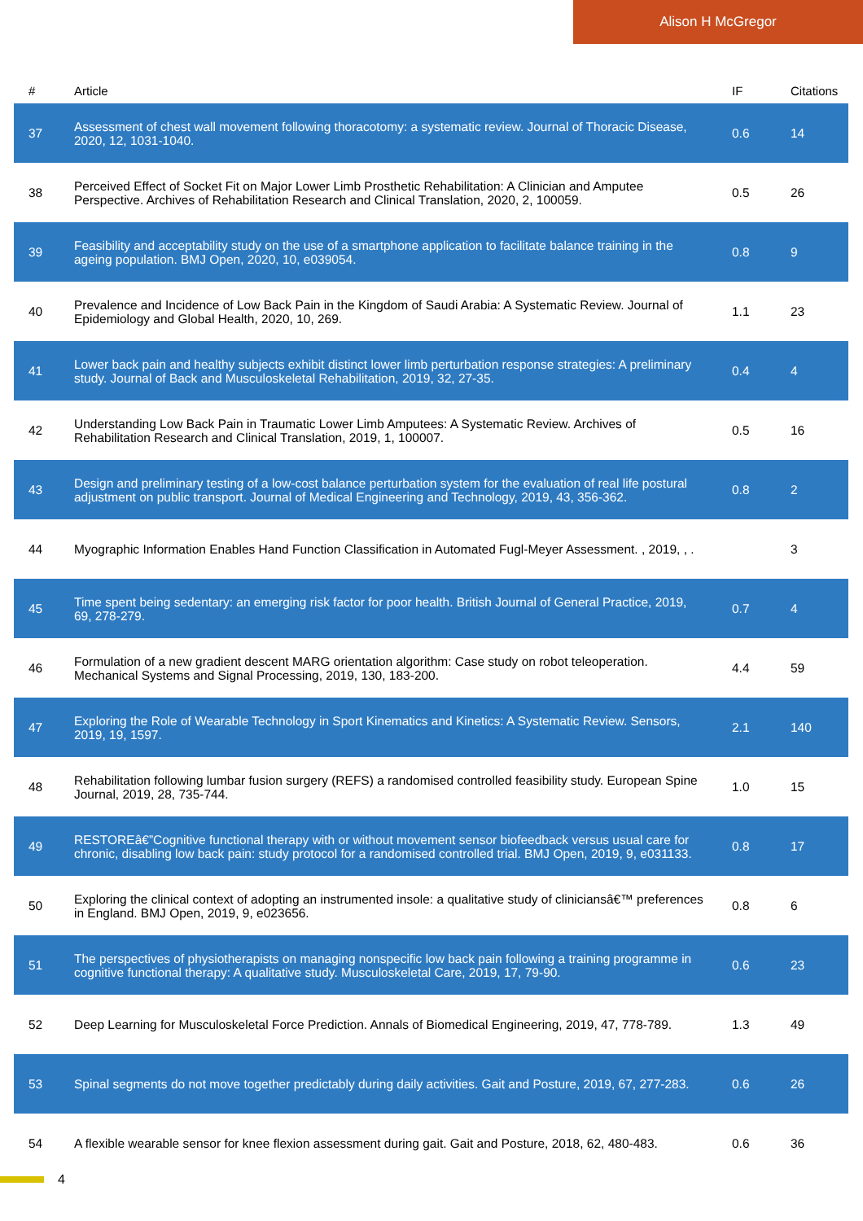Alison H McGregor
| # | Article | IF | Citations |
| --- | --- | --- | --- |
| 37 | Assessment of chest wall movement following thoracotomy: a systematic review. Journal of Thoracic Disease, 2020, 12, 1031-1040. | 0.6 | 14 |
| 38 | Perceived Effect of Socket Fit on Major Lower Limb Prosthetic Rehabilitation: A Clinician and Amputee Perspective. Archives of Rehabilitation Research and Clinical Translation, 2020, 2, 100059. | 0.5 | 26 |
| 39 | Feasibility and acceptability study on the use of a smartphone application to facilitate balance training in the ageing population. BMJ Open, 2020, 10, e039054. | 0.8 | 9 |
| 40 | Prevalence and Incidence of Low Back Pain in the Kingdom of Saudi Arabia: A Systematic Review. Journal of Epidemiology and Global Health, 2020, 10, 269. | 1.1 | 23 |
| 41 | Lower back pain and healthy subjects exhibit distinct lower limb perturbation response strategies: A preliminary study. Journal of Back and Musculoskeletal Rehabilitation, 2019, 32, 27-35. | 0.4 | 4 |
| 42 | Understanding Low Back Pain in Traumatic Lower Limb Amputees: A Systematic Review. Archives of Rehabilitation Research and Clinical Translation, 2019, 1, 100007. | 0.5 | 16 |
| 43 | Design and preliminary testing of a low-cost balance perturbation system for the evaluation of real life postural adjustment on public transport. Journal of Medical Engineering and Technology, 2019, 43, 356-362. | 0.8 | 2 |
| 44 | Myographic Information Enables Hand Function Classification in Automated Fugl-Meyer Assessment. , 2019, , . | | 3 |
| 45 | Time spent being sedentary: an emerging risk factor for poor health. British Journal of General Practice, 2019, 69, 278-279. | 0.7 | 4 |
| 46 | Formulation of a new gradient descent MARG orientation algorithm: Case study on robot teleoperation. Mechanical Systems and Signal Processing, 2019, 130, 183-200. | 4.4 | 59 |
| 47 | Exploring the Role of Wearable Technology in Sport Kinematics and Kinetics: A Systematic Review. Sensors, 2019, 19, 1597. | 2.1 | 140 |
| 48 | Rehabilitation following lumbar fusion surgery (REFS) a randomised controlled feasibility study. European Spine Journal, 2019, 28, 735-744. | 1.0 | 15 |
| 49 | RESTOREâ€”Cognitive functional therapy with or without movement sensor biofeedback versus usual care for chronic, disabling low back pain: study protocol for a randomised controlled trial. BMJ Open, 2019, 9, e031133. | 0.8 | 17 |
| 50 | Exploring the clinical context of adopting an instrumented insole: a qualitative study of cliniciansâ€™ preferences in England. BMJ Open, 2019, 9, e023656. | 0.8 | 6 |
| 51 | The perspectives of physiotherapists on managing nonspecific low back pain following a training programme in cognitive functional therapy: A qualitative study. Musculoskeletal Care, 2019, 17, 79-90. | 0.6 | 23 |
| 52 | Deep Learning for Musculoskeletal Force Prediction. Annals of Biomedical Engineering, 2019, 47, 778-789. | 1.3 | 49 |
| 53 | Spinal segments do not move together predictably during daily activities. Gait and Posture, 2019, 67, 277-283. | 0.6 | 26 |
| 54 | A flexible wearable sensor for knee flexion assessment during gait. Gait and Posture, 2018, 62, 480-483. | 0.6 | 36 |
4